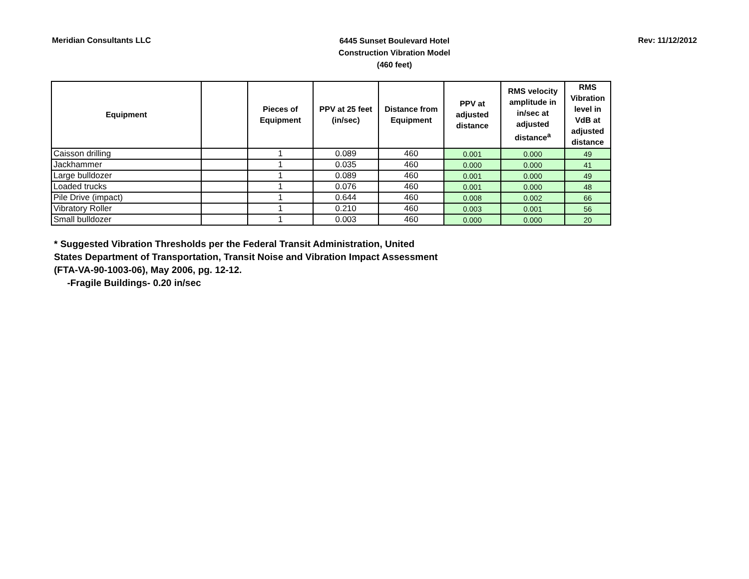Meridian Consultants LLC
6445 Sunset Boulevard Hotel
Construction Vibration Model
(460 feet)
Rev: 11/12/2012
| Equipment | | Pieces of Equipment | PPV at 25 feet (in/sec) | Distance from Equipment | PPV at adjusted distance | RMS velocity amplitude in in/sec at adjusted distance<sup>a</sup> | RMS Vibration level in VdB at adjusted distance |
| --- | --- | --- | --- | --- | --- | --- | --- |
| Caisson drilling | | 1 | 0.089 | 460 | 0.001 | 0.000 | 49 |
| Jackhammer | | 1 | 0.035 | 460 | 0.000 | 0.000 | 41 |
| Large bulldozer | | 1 | 0.089 | 460 | 0.001 | 0.000 | 49 |
| Loaded trucks | | 1 | 0.076 | 460 | 0.001 | 0.000 | 48 |
| Pile Drive (impact) | | 1 | 0.644 | 460 | 0.008 | 0.002 | 66 |
| Vibratory Roller | | 1 | 0.210 | 460 | 0.003 | 0.001 | 56 |
| Small bulldozer | | 1 | 0.003 | 460 | 0.000 | 0.000 | 20 |
* Suggested Vibration Thresholds per the Federal Transit Administration, United
States Department of Transportation, Transit Noise and Vibration Impact Assessment
(FTA-VA-90-1003-06), May 2006, pg. 12-12.
-Fragile Buildings- 0.20 in/sec